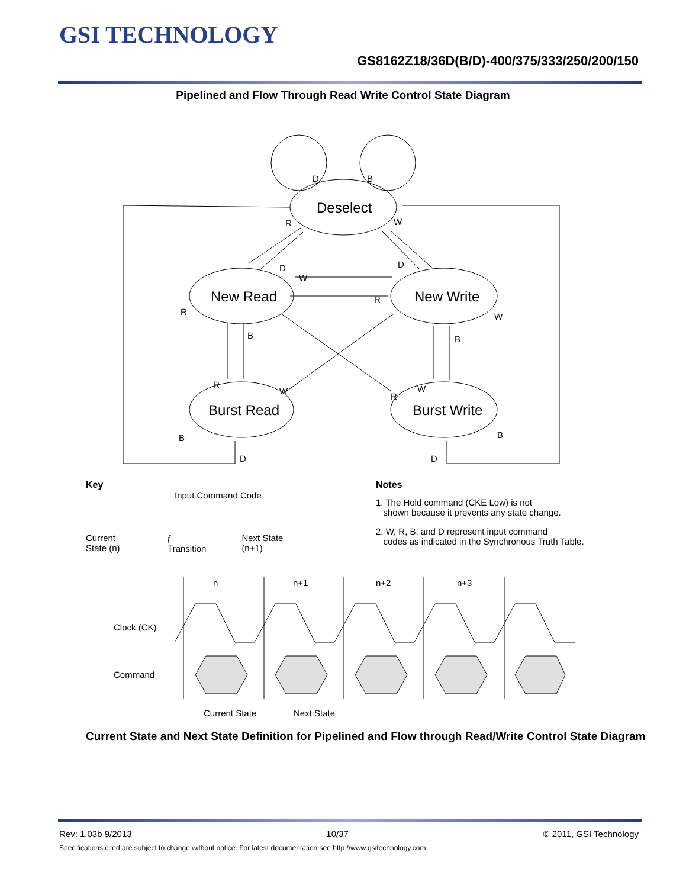GSI TECHNOLOGY
GS8162Z18/36D(B/D)-400/375/333/250/200/150
Pipelined and Flow Through Read Write Control State Diagram
D
B
R
W
D
D
W
R
R
W
B
B
R
W
R
W
B
B
D
D
Deselect
New Read
New Write
Burst Read
Burst Write
Key
Input Command Code
Current State (n) f Transition Next State (n+1)
Notes
1. The Hold command (CKE Low) is not
shown because it prevents any state change.
2. W, R, B, and D represent input command
codes as indicated in the Synchronous Truth Table.
n
n+1
n+2
n+3
Clock (CK)
Command
Current State
Next State
Current State and Next State Definition for Pipelined and Flow through Read/Write Control State Diagram
Rev: 1.03b 9/2013 10/37 © 2011, GSI Technology
Specifications cited are subject to change without notice. For latest documentation see http://www.gsitechnology.com.